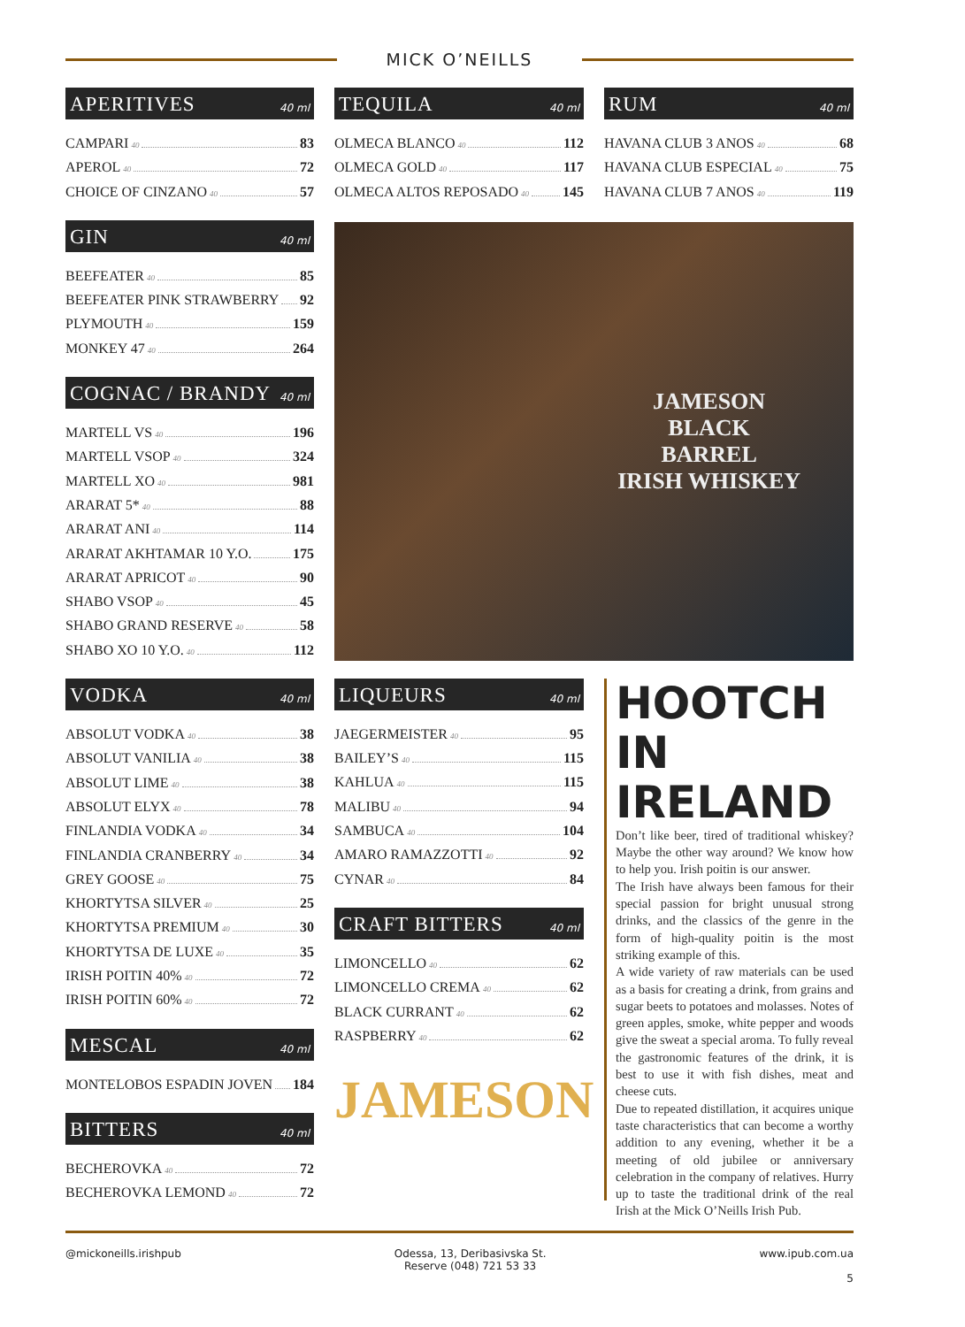MICK O’NEILLS
APERITIVES 40 ml
CAMPARI 40 83
APEROL 40 72
CHOICE OF CINZANO 40 57
GIN 40 ml
BEEFEATER 40 85
BEEFEATER PINK STRAWBERRY 92
PLYMOUTH 40 159
MONKEY 47 40 264
COGNAC / BRANDY 40 ml
MARTELL VS 40 196
MARTELL VSOP 40 324
MARTELL XO 40 981
ARARAT 5* 40 88
ARARAT ANI 40 114
ARARAT AKHTAMAR 10 Y.O. 175
ARARAT APRICOT 40 90
SHABO VSOP 40 45
SHABO GRAND RESERVE 40 58
SHABO XO 10 Y.O. 40 112
VODKA 40 ml
ABSOLUT VODKA 40 38
ABSOLUT VANILIA 40 38
ABSOLUT LIME 40 38
ABSOLUT ELYX 40 78
FINLANDIA VODKA 40 34
FINLANDIA CRANBERRY 40 34
GREY GOOSE 40 75
KHORTYTSA SILVER 40 25
KHORTYTSA PREMIUM 40 30
KHORTYTSA DE LUXE 40 35
IRISH POITIN 40% 40 72
IRISH POITIN 60% 40 72
MESCAL 40 ml
MONTELOBOS ESPADIN JOVEN 184
BITTERS 40 ml
BECHEROVKA 40 72
BECHEROVKA LEMOND 40 72
TEQUILA 40 ml
OLMECA BLANCO 40 112
OLMECA GOLD 40 117
OLMECA ALTOS REPOSADO 40 145
RUM 40 ml
HAVANA CLUB 3 ANOS 40 68
HAVANA CLUB ESPECIAL 40 75
HAVANA CLUB 7 ANOS 40 119
JAMESON
BLACK
BARREL
IRISH WHISKEY
LIQUEURS 40 ml
JAEGERMEISTER 40 95
BAILEY’S 40 115
KAHLUA 40 115
MALIBU 40 94
SAMBUCA 40 104
AMARO RAMAZZOTTI 40 92
CYNAR 40 84
CRAFT BITTERS 40 ml
LIMONCELLO 40 62
LIMONCELLO CREMA 40 62
BLACK CURRANT 40 62
RASPBERRY 40 62
JAMESON
HOOTCH
IN IRELAND
Don’t like beer, tired of traditional whiskey? Maybe the other way around? We know how to help you. Irish poitin is our answer.
The Irish have always been famous for their special passion for bright unusual strong drinks, and the classics of the genre in the form of high-quality poitin is the most striking example of this.
A wide variety of raw materials can be used as a basis for creating a drink, from grains and sugar beets to potatoes and molasses. Notes of green apples, smoke, white pepper and woods give the sweat a special aroma. To fully reveal the gastronomic features of the drink, it is best to use it with fish dishes, meat and cheese cuts.
Due to repeated distillation, it acquires unique taste characteristics that can become a worthy addition to any evening, whether it be a meeting of old jubilee or anniversary celebration in the company of relatives. Hurry up to taste the traditional drink of the real Irish at the Mick O’Neills Irish Pub.
@mickoneills.irishpub Odessa, 13, Deribasivska St.
Reserve (048) 721 53 33 www.ipub.com.ua
5